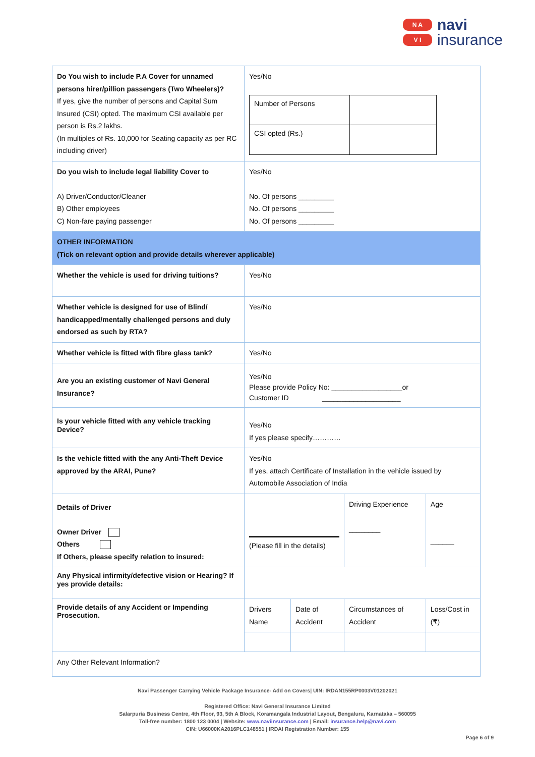N A
V I
navi
insurance
| Do You wish to include P.A Cover for unnamed persons hirer/pillion passengers (Two Wheelers)? If yes, give the number of persons and Capital Sum Insured (CSI) opted. The maximum CSI available per person is Rs.2 lakhs. (In multiples of Rs. 10,000 for Seating capacity as per RC including driver) | Yes/No / Number of Persons / / / CSI opted (Rs.) / / | | | |
| Do you wish to include legal liability Cover to A) Driver/Conductor/Cleaner B) Other employees C) Non-fare paying passenger | Yes/No No. Of persons _________ No. Of persons _________ No. Of persons _________ | | | |
| OTHER INFORMATION (Tick on relevant option and provide details wherever applicable) | | | | |
| Whether the vehicle is used for driving tuitions? | Yes/No | | | |
| Whether vehicle is designed for use of Blind/ handicapped/mentally challenged persons and duly endorsed as such by RTA? | Yes/No | | | |
| Whether vehicle is fitted with fibre glass tank? | Yes/No | | | |
| Are you an existing customer of Navi General Insurance? | Yes/No Please provide Policy No: __________________or Customer ID ____________________ | | | |
| Is your vehicle fitted with any vehicle tracking Device? | Yes/No If yes please specify………… | | | |
| Is the vehicle fitted with the any Anti-Theft Device approved by the ARAI, Pune? | Yes/No If yes, attach Certificate of Installation in the vehicle issued by Automobile Association of India | | | |
| Details of Driver Owner Driver Others If Others, please specify relation to insured: | (Please fill in the details) | | Driving Experience ________ | Age ______ |
| Any Physical infirmity/defective vision or Hearing? If yes provide details: | | | | |
| Provide details of any Accident or Impending Prosecution. | Drivers Name | Date of Accident | Circumstances of Accident | Loss/Cost in (₹) |
| Any Other Relevant Information? | | | | |
Navi Passenger Carrying Vehicle Package Insurance- Add on Covers| UIN: IRDAN155RP0003V01202021
Registered Office: Navi General Insurance Limited
Salarpuria Business Centre, 4th Floor, 93, 5th A Block, Koramangala Industrial Layout, Bengaluru, Karnataka – 560095
Toll-free number: 1800 123 0004 | Website: www.naviinsurance.com | Email: insurance.help@navi.com
CIN: U66000KA2016PLC148551 | IRDAI Registration Number: 155
Page 6 of 9